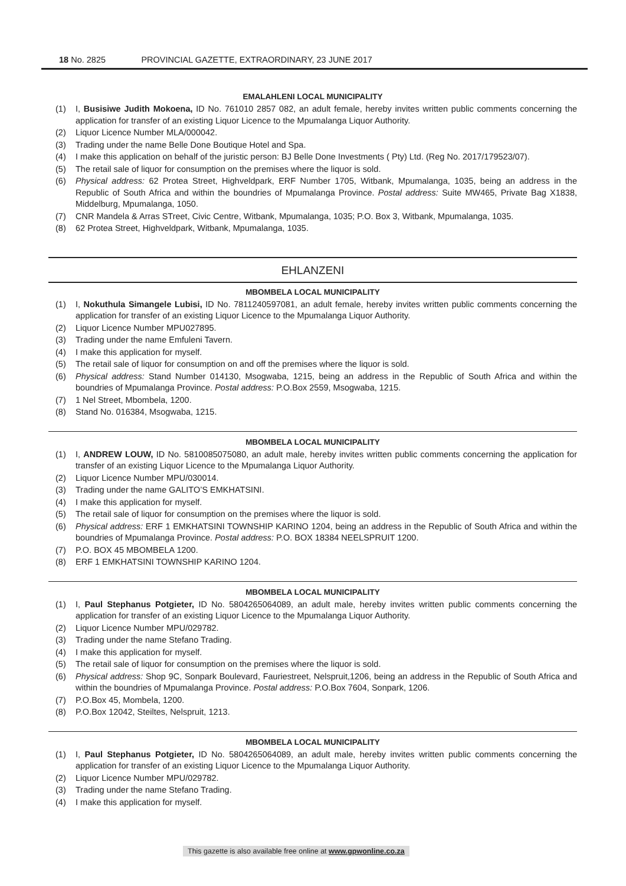18 No. 2825 PROVINCIAL GAZETTE, EXTRAORDINARY, 23 JUNE 2017
EMALAHLENI LOCAL MUNICIPALITY
(1) I, Busisiwe Judith Mokoena, ID No. 761010 2857 082, an adult female, hereby invites written public comments concerning the application for transfer of an existing Liquor Licence to the Mpumalanga Liquor Authority.
(2) Liquor Licence Number MLA/000042.
(3) Trading under the name Belle Done Boutique Hotel and Spa.
(4) I make this application on behalf of the juristic person: BJ Belle Done Investments ( Pty) Ltd. (Reg No. 2017/179523/07).
(5) The retail sale of liquor for consumption on the premises where the liquor is sold.
(6) Physical address: 62 Protea Street, Highveldpark, ERF Number 1705, Witbank, Mpumalanga, 1035, being an address in the Republic of South Africa and within the boundries of Mpumalanga Province. Postal address: Suite MW465, Private Bag X1838, Middelburg, Mpumalanga, 1050.
(7) CNR Mandela & Arras STreet, Civic Centre, Witbank, Mpumalanga, 1035; P.O. Box 3, Witbank, Mpumalanga, 1035.
(8) 62 Protea Street, Highveldpark, Witbank, Mpumalanga, 1035.
EHLANZENI
MBOMBELA LOCAL MUNICIPALITY
(1) I, Nokuthula Simangele Lubisi, ID No. 7811240597081, an adult female, hereby invites written public comments concerning the application for transfer of an existing Liquor Licence to the Mpumalanga Liquor Authority.
(2) Liquor Licence Number MPU027895.
(3) Trading under the name Emfuleni Tavern.
(4) I make this application for myself.
(5) The retail sale of liquor for consumption on and off the premises where the liquor is sold.
(6) Physical address: Stand Number 014130, Msogwaba, 1215, being an address in the Republic of South Africa and within the boundries of Mpumalanga Province. Postal address: P.O.Box 2559, Msogwaba, 1215.
(7) 1 Nel Street, Mbombela, 1200.
(8) Stand No. 016384, Msogwaba, 1215.
MBOMBELA LOCAL MUNICIPALITY
(1) I, ANDREW LOUW, ID No. 5810085075080, an adult male, hereby invites written public comments concerning the application for transfer of an existing Liquor Licence to the Mpumalanga Liquor Authority.
(2) Liquor Licence Number MPU/030014.
(3) Trading under the name GALITO’S EMKHATSINI.
(4) I make this application for myself.
(5) The retail sale of liquor for consumption on the premises where the liquor is sold.
(6) Physical address: ERF 1 EMKHATSINI TOWNSHIP KARINO 1204, being an address in the Republic of South Africa and within the boundries of Mpumalanga Province. Postal address: P.O. BOX 18384 NEELSPRUIT 1200.
(7) P.O. BOX 45 MBOMBELA 1200.
(8) ERF 1 EMKHATSINI TOWNSHIP KARINO 1204.
MBOMBELA LOCAL MUNICIPALITY
(1) I, Paul Stephanus Potgieter, ID No. 5804265064089, an adult male, hereby invites written public comments concerning the application for transfer of an existing Liquor Licence to the Mpumalanga Liquor Authority.
(2) Liquor Licence Number MPU/029782.
(3) Trading under the name Stefano Trading.
(4) I make this application for myself.
(5) The retail sale of liquor for consumption on the premises where the liquor is sold.
(6) Physical address: Shop 9C, Sonpark Boulevard, Fauriestreet, Nelspruit,1206, being an address in the Republic of South Africa and within the boundries of Mpumalanga Province. Postal address: P.O.Box 7604, Sonpark, 1206.
(7) P.O.Box 45, Mombela, 1200.
(8) P.O.Box 12042, Steiltes, Nelspruit, 1213.
MBOMBELA LOCAL MUNICIPALITY
(1) I, Paul Stephanus Potgieter, ID No. 5804265064089, an adult male, hereby invites written public comments concerning the application for transfer of an existing Liquor Licence to the Mpumalanga Liquor Authority.
(2) Liquor Licence Number MPU/029782.
(3) Trading under the name Stefano Trading.
(4) I make this application for myself.
This gazette is also available free online at www.gpwonline.co.za